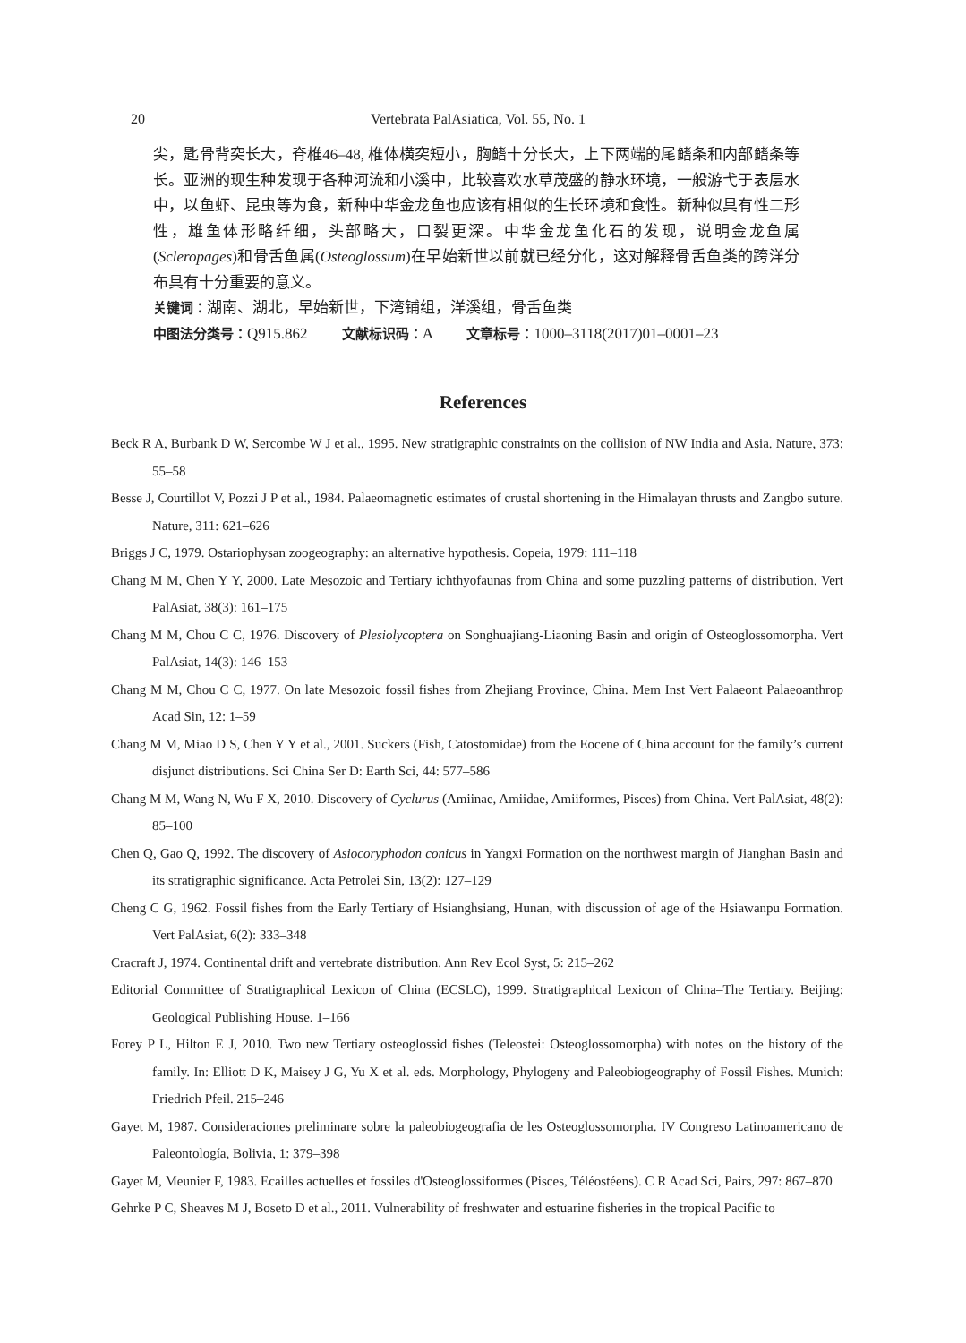20 Vertebrata PalAsiatica, Vol. 55, No. 1
尖，匙骨背突长大，脊椎46–48, 椎体横突短小，胸鳍十分长大，上下两端的尾鳍条和内部鳍条等长。亚洲的现生种发现于各种河流和小溪中，比较喜欢水草茂盛的静水环境，一般游弋于表层水中，以鱼虾、昆虫等为食，新种中华金龙鱼也应该有相似的生长环境和食性。新种似具有性二形性，雄鱼体形略纤细，头部略大，口裂更深。中华金龙鱼化石的发现，说明金龙鱼属(Scleropages)和骨舌鱼属(Osteoglossum)在早始新世以前就已经分化，这对解释骨舌鱼类的跨洋分布具有十分重要的意义。
关键词：湖南、湖北，早始新世，下湾铺组，洋溪组，骨舌鱼类
中图法分类号：Q915.862 文献标识码：A 文章标号：1000–3118(2017)01–0001–23
References
Beck R A, Burbank D W, Sercombe W J et al., 1995. New stratigraphic constraints on the collision of NW India and Asia. Nature, 373: 55–58
Besse J, Courtillot V, Pozzi J P et al., 1984. Palaeomagnetic estimates of crustal shortening in the Himalayan thrusts and Zangbo suture. Nature, 311: 621–626
Briggs J C, 1979. Ostariophysan zoogeography: an alternative hypothesis. Copeia, 1979: 111–118
Chang M M, Chen Y Y, 2000. Late Mesozoic and Tertiary ichthyofaunas from China and some puzzling patterns of distribution. Vert PalAsiat, 38(3): 161–175
Chang M M, Chou C C, 1976. Discovery of Plesiolycoptera on Songhuajiang-Liaoning Basin and origin of Osteoglossomorpha. Vert PalAsiat, 14(3): 146–153
Chang M M, Chou C C, 1977. On late Mesozoic fossil fishes from Zhejiang Province, China. Mem Inst Vert Palaeont Palaeoanthrop Acad Sin, 12: 1–59
Chang M M, Miao D S, Chen Y Y et al., 2001. Suckers (Fish, Catostomidae) from the Eocene of China account for the family’s current disjunct distributions. Sci China Ser D: Earth Sci, 44: 577–586
Chang M M, Wang N, Wu F X, 2010. Discovery of Cyclurus (Amiinae, Amiidae, Amiiformes, Pisces) from China. Vert PalAsiat, 48(2): 85–100
Chen Q, Gao Q, 1992. The discovery of Asiocoryphodon conicus in Yangxi Formation on the northwest margin of Jianghan Basin and its stratigraphic significance. Acta Petrolei Sin, 13(2): 127–129
Cheng C G, 1962. Fossil fishes from the Early Tertiary of Hsianghsiang, Hunan, with discussion of age of the Hsiawanpu Formation. Vert PalAsiat, 6(2): 333–348
Cracraft J, 1974. Continental drift and vertebrate distribution. Ann Rev Ecol Syst, 5: 215–262
Editorial Committee of Stratigraphical Lexicon of China (ECSLC), 1999. Stratigraphical Lexicon of China–The Tertiary. Beijing: Geological Publishing House. 1–166
Forey P L, Hilton E J, 2010. Two new Tertiary osteoglossid fishes (Teleostei: Osteoglossomorpha) with notes on the history of the family. In: Elliott D K, Maisey J G, Yu X et al. eds. Morphology, Phylogeny and Paleobiogeography of Fossil Fishes. Munich: Friedrich Pfeil. 215–246
Gayet M, 1987. Consideraciones preliminare sobre la paleobiogeografia de les Osteoglossomorpha. IV Congreso Latinoamericano de Paleontología, Bolivia, 1: 379–398
Gayet M, Meunier F, 1983. Ecailles actuelles et fossiles d'Osteoglossiformes (Pisces, Téléostéens). C R Acad Sci, Pairs, 297: 867–870
Gehrke P C, Sheaves M J, Boseto D et al., 2011. Vulnerability of freshwater and estuarine fisheries in the tropical Pacific to